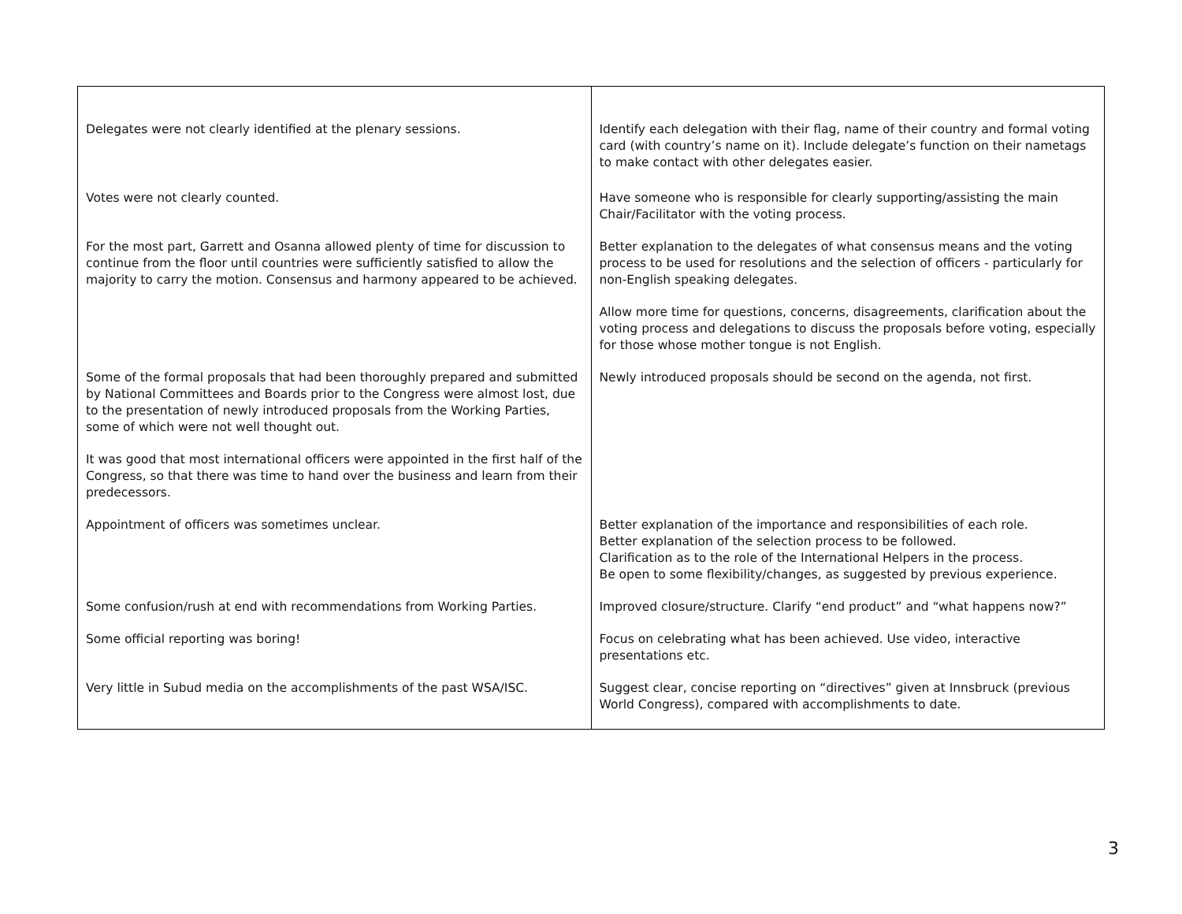| Delegates were not clearly identified at the plenary sessions. | Identify each delegation with their flag, name of their country and formal voting card (with country’s name on it). Include delegate’s function on their nametags to make contact with other delegates easier. |
| Votes were not clearly counted. | Have someone who is responsible for clearly supporting/assisting the main Chair/Facilitator with the voting process. |
| For the most part, Garrett and Osanna allowed plenty of time for discussion to continue from the floor until countries were sufficiently satisfied to allow the majority to carry the motion. Consensus and harmony appeared to be achieved. | Better explanation to the delegates of what consensus means and the voting process to be used for resolutions and the selection of officers - particularly for non-English speaking delegates. Allow more time for questions, concerns, disagreements, clarification about the voting process and delegations to discuss the proposals before voting, especially for those whose mother tongue is not English. |
| Some of the formal proposals that had been thoroughly prepared and submitted by National Committees and Boards prior to the Congress were almost lost, due to the presentation of newly introduced proposals from the Working Parties, some of which were not well thought out. It was good that most international officers were appointed in the first half of the Congress, so that there was time to hand over the business and learn from their predecessors. | Newly introduced proposals should be second on the agenda, not first. |
| Appointment of officers was sometimes unclear. | Better explanation of the importance and responsibilities of each role. Better explanation of the selection process to be followed. Clarification as to the role of the International Helpers in the process. Be open to some flexibility/changes, as suggested by previous experience. |
| Some confusion/rush at end with recommendations from Working Parties. | Improved closure/structure. Clarify “end product” and “what happens now?” |
| Some official reporting was boring! | Focus on celebrating what has been achieved. Use video, interactive presentations etc. |
| Very little in Subud media on the accomplishments of the past WSA/ISC. | Suggest clear, concise reporting on “directives” given at Innsbruck (previous World Congress), compared with accomplishments to date. |
3